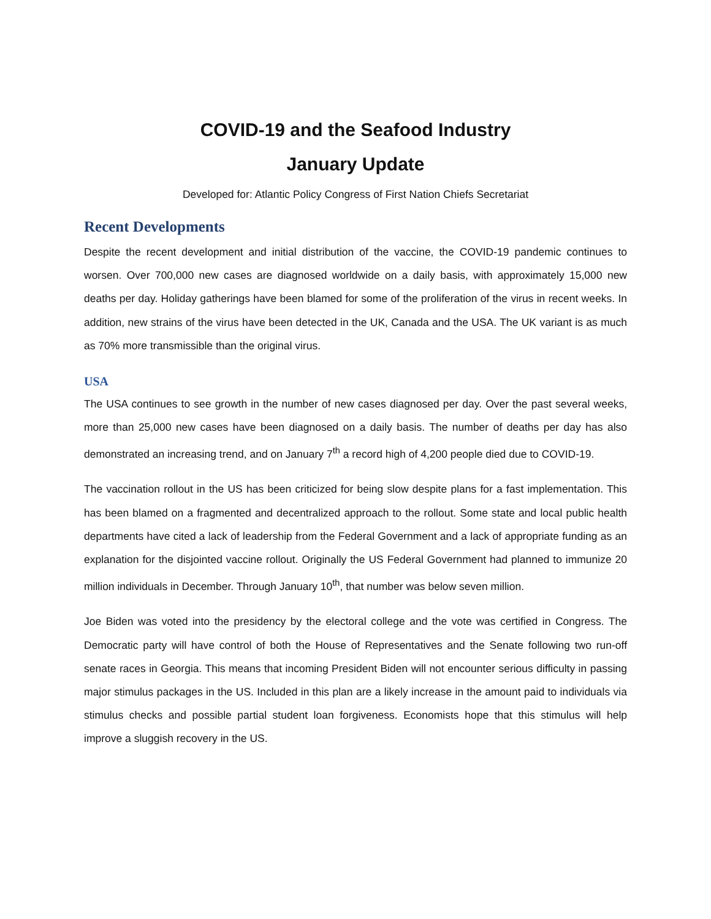COVID-19 and the Seafood Industry
January Update
Developed for: Atlantic Policy Congress of First Nation Chiefs Secretariat
Recent Developments
Despite the recent development and initial distribution of the vaccine, the COVID-19 pandemic continues to worsen. Over 700,000 new cases are diagnosed worldwide on a daily basis, with approximately 15,000 new deaths per day. Holiday gatherings have been blamed for some of the proliferation of the virus in recent weeks. In addition, new strains of the virus have been detected in the UK, Canada and the USA. The UK variant is as much as 70% more transmissible than the original virus.
USA
The USA continues to see growth in the number of new cases diagnosed per day. Over the past several weeks, more than 25,000 new cases have been diagnosed on a daily basis. The number of deaths per day has also demonstrated an increasing trend, and on January 7<sup>th</sup> a record high of 4,200 people died due to COVID-19.
The vaccination rollout in the US has been criticized for being slow despite plans for a fast implementation. This has been blamed on a fragmented and decentralized approach to the rollout. Some state and local public health departments have cited a lack of leadership from the Federal Government and a lack of appropriate funding as an explanation for the disjointed vaccine rollout. Originally the US Federal Government had planned to immunize 20 million individuals in December. Through January 10<sup>th</sup>, that number was below seven million.
Joe Biden was voted into the presidency by the electoral college and the vote was certified in Congress. The Democratic party will have control of both the House of Representatives and the Senate following two run-off senate races in Georgia. This means that incoming President Biden will not encounter serious difficulty in passing major stimulus packages in the US. Included in this plan are a likely increase in the amount paid to individuals via stimulus checks and possible partial student loan forgiveness. Economists hope that this stimulus will help improve a sluggish recovery in the US.